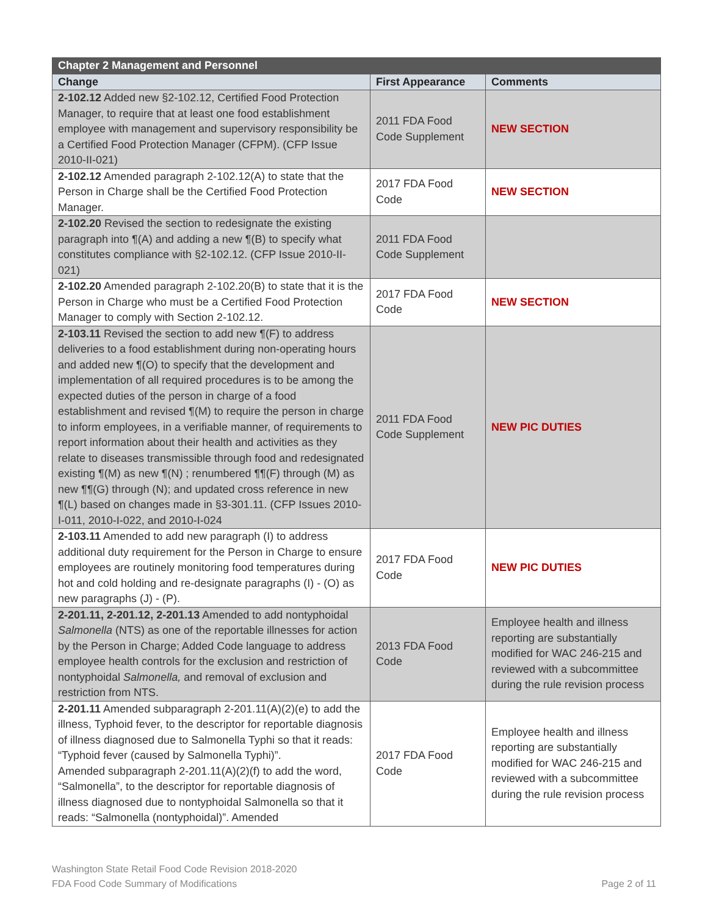| Chapter 2 Management and Personnel | | |
| --- | --- | --- |
| Change | First Appearance | Comments |
| 2-102.12 Added new §2-102.12, Certified Food Protection Manager, to require that at least one food establishment employee with management and supervisory responsibility be a Certified Food Protection Manager (CFPM). (CFP Issue 2010-II-021) | 2011 FDA Food Code Supplement | NEW SECTION |
| 2-102.12 Amended paragraph 2-102.12(A) to state that the Person in Charge shall be the Certified Food Protection Manager. | 2017 FDA Food Code | NEW SECTION |
| 2-102.20 Revised the section to redesignate the existing paragraph into ¶(A) and adding a new ¶(B) to specify what constitutes compliance with §2-102.12. (CFP Issue 2010-II-021) | 2011 FDA Food Code Supplement | |
| 2-102.20 Amended paragraph 2-102.20(B) to state that it is the Person in Charge who must be a Certified Food Protection Manager to comply with Section 2-102.12. | 2017 FDA Food Code | NEW SECTION |
| 2-103.11 Revised the section to add new ¶(F) to address deliveries to a food establishment during non-operating hours and added new ¶(O) to specify that the development and implementation of all required procedures is to be among the expected duties of the person in charge of a food establishment and revised ¶(M) to require the person in charge to inform employees, in a verifiable manner, of requirements to report information about their health and activities as they relate to diseases transmissible through food and redesignated existing ¶(M) as new ¶(N) ; renumbered ¶¶(F) through (M) as new ¶¶(G) through (N); and updated cross reference in new ¶(L) based on changes made in §3-301.11. (CFP Issues 2010-I-011, 2010-I-022, and 2010-I-024 | 2011 FDA Food Code Supplement | NEW PIC DUTIES |
| 2-103.11 Amended to add new paragraph (I) to address additional duty requirement for the Person in Charge to ensure employees are routinely monitoring food temperatures during hot and cold holding and re-designate paragraphs (I) - (O) as new paragraphs (J) - (P). | 2017 FDA Food Code | NEW PIC DUTIES |
| 2-201.11, 2-201.12, 2-201.13 Amended to add nontyphoidal Salmonella (NTS) as one of the reportable illnesses for action by the Person in Charge; Added Code language to address employee health controls for the exclusion and restriction of nontyphoidal Salmonella, and removal of exclusion and restriction from NTS. | 2013 FDA Food Code | Employee health and illness reporting are substantially modified for WAC 246-215 and reviewed with a subcommittee during the rule revision process |
| 2-201.11 Amended subparagraph 2-201.11(A)(2)(e) to add the illness, Typhoid fever, to the descriptor for reportable diagnosis of illness diagnosed due to Salmonella Typhi so that it reads: “Typhoid fever (caused by Salmonella Typhi)”. Amended subparagraph 2-201.11(A)(2)(f) to add the word, “Salmonella”, to the descriptor for reportable diagnosis of illness diagnosed due to nontyphoidal Salmonella so that it reads: “Salmonella (nontyphoidal)”. Amended | 2017 FDA Food Code | Employee health and illness reporting are substantially modified for WAC 246-215 and reviewed with a subcommittee during the rule revision process |
Page 2 of 11 Washington State Retail Food Code Revision 2018-2020
FDA Food Code Summary of Modifications